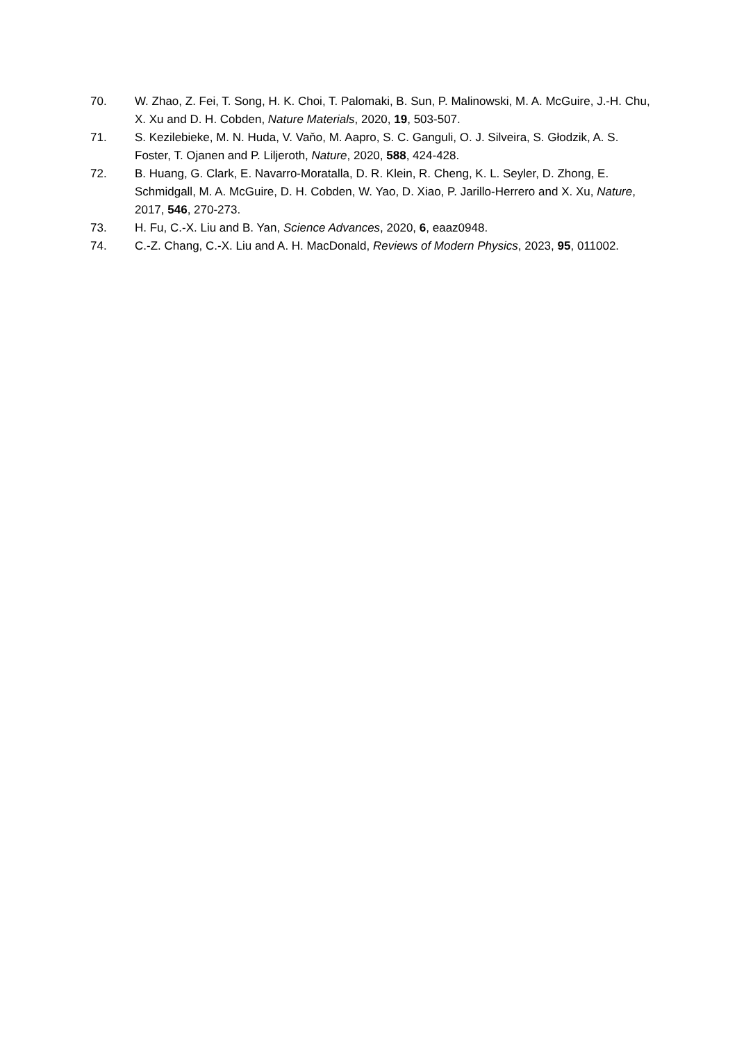70. W. Zhao, Z. Fei, T. Song, H. K. Choi, T. Palomaki, B. Sun, P. Malinowski, M. A. McGuire, J.-H. Chu, X. Xu and D. H. Cobden, Nature Materials, 2020, 19, 503-507.
71. S. Kezilebieke, M. N. Huda, V. Vaňo, M. Aapro, S. C. Ganguli, O. J. Silveira, S. Głodzik, A. S. Foster, T. Ojanen and P. Liljeroth, Nature, 2020, 588, 424-428.
72. B. Huang, G. Clark, E. Navarro-Moratalla, D. R. Klein, R. Cheng, K. L. Seyler, D. Zhong, E. Schmidgall, M. A. McGuire, D. H. Cobden, W. Yao, D. Xiao, P. Jarillo-Herrero and X. Xu, Nature, 2017, 546, 270-273.
73. H. Fu, C.-X. Liu and B. Yan, Science Advances, 2020, 6, eaaz0948.
74. C.-Z. Chang, C.-X. Liu and A. H. MacDonald, Reviews of Modern Physics, 2023, 95, 011002.